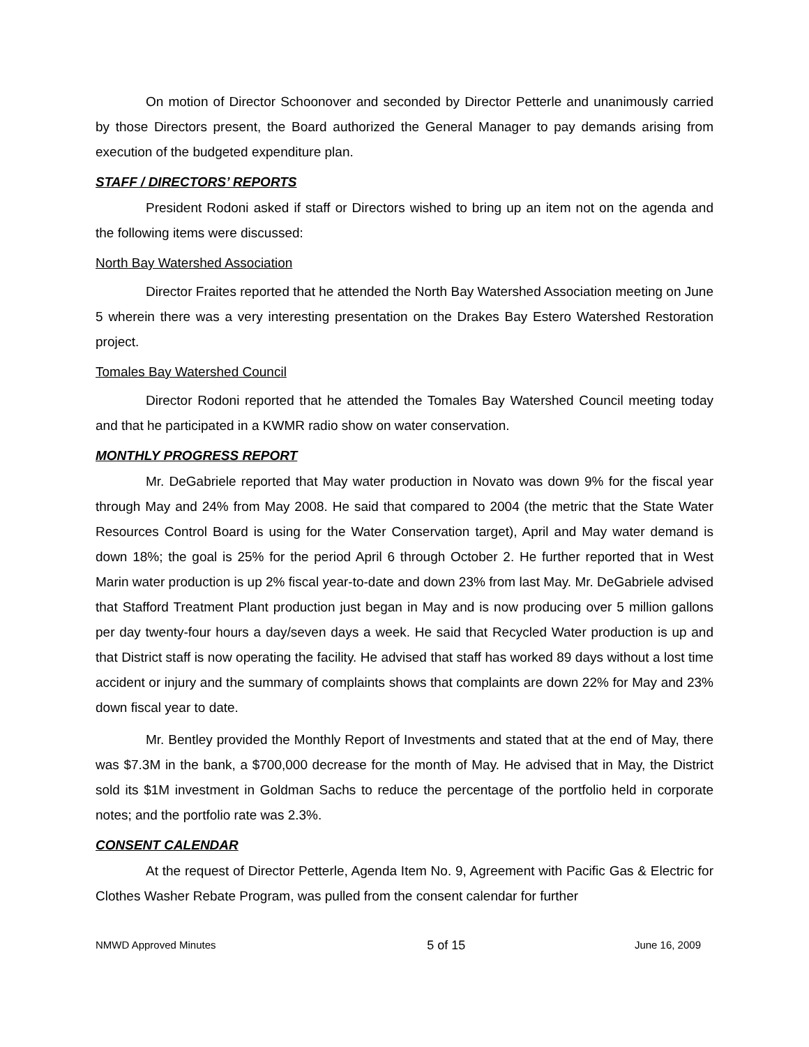On motion of Director Schoonover and seconded by Director Petterle and unanimously carried by those Directors present, the Board authorized the General Manager to pay demands arising from execution of the budgeted expenditure plan.
STAFF / DIRECTORS’ REPORTS
President Rodoni asked if staff or Directors wished to bring up an item not on the agenda and the following items were discussed:
North Bay Watershed Association
Director Fraites reported that he attended the North Bay Watershed Association meeting on June 5 wherein there was a very interesting presentation on the Drakes Bay Estero Watershed Restoration project.
Tomales Bay Watershed Council
Director Rodoni reported that he attended the Tomales Bay Watershed Council meeting today and that he participated in a KWMR radio show on water conservation.
MONTHLY PROGRESS REPORT
Mr. DeGabriele reported that May water production in Novato was down 9% for the fiscal year through May and 24% from May 2008. He said that compared to 2004 (the metric that the State Water Resources Control Board is using for the Water Conservation target), April and May water demand is down 18%; the goal is 25% for the period April 6 through October 2. He further reported that in West Marin water production is up 2% fiscal year-to-date and down 23% from last May. Mr. DeGabriele advised that Stafford Treatment Plant production just began in May and is now producing over 5 million gallons per day twenty-four hours a day/seven days a week. He said that Recycled Water production is up and that District staff is now operating the facility. He advised that staff has worked 89 days without a lost time accident or injury and the summary of complaints shows that complaints are down 22% for May and 23% down fiscal year to date.
Mr. Bentley provided the Monthly Report of Investments and stated that at the end of May, there was $7.3M in the bank, a $700,000 decrease for the month of May. He advised that in May, the District sold its $1M investment in Goldman Sachs to reduce the percentage of the portfolio held in corporate notes; and the portfolio rate was 2.3%.
CONSENT CALENDAR
At the request of Director Petterle, Agenda Item No. 9, Agreement with Pacific Gas & Electric for Clothes Washer Rebate Program, was pulled from the consent calendar for further
NMWD Approved Minutes 5 of 15 June 16, 2009